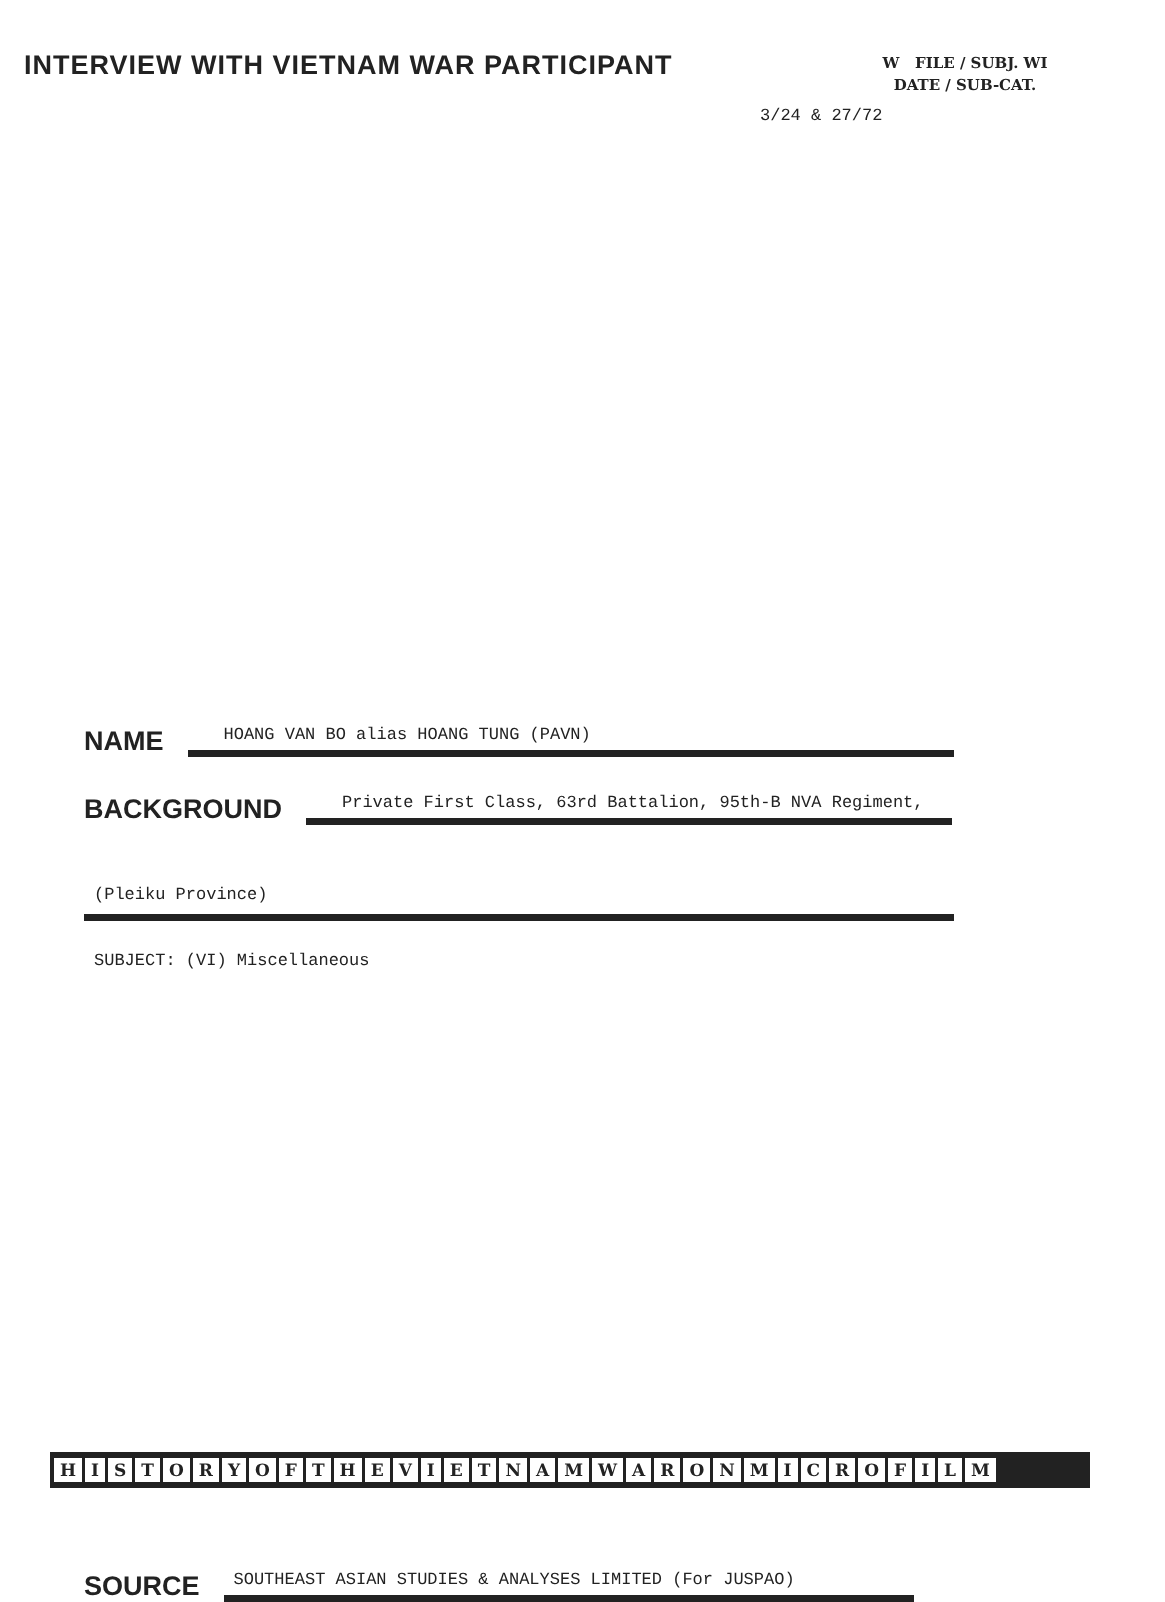INTERVIEW WITH VIETNAM WAR PARTICIPANT
W FILE / SUBJ. WI
DATE / SUB-CAT.
3/24 & 27/72
NAME HOANG VAN BO alias HOANG TUNG (PAVN)
BACKGROUND Private First Class, 63rd Battalion, 95th-B NVA Regiment,
(Pleiku Province)
SUBJECT: (VI) Miscellaneous
SOURCE SOUTHEAST ASIAN STUDIES & ANALYSES LIMITED (For JUSPAO)
HISTORY OF THE VIETNAM WAR ON MICROFILM